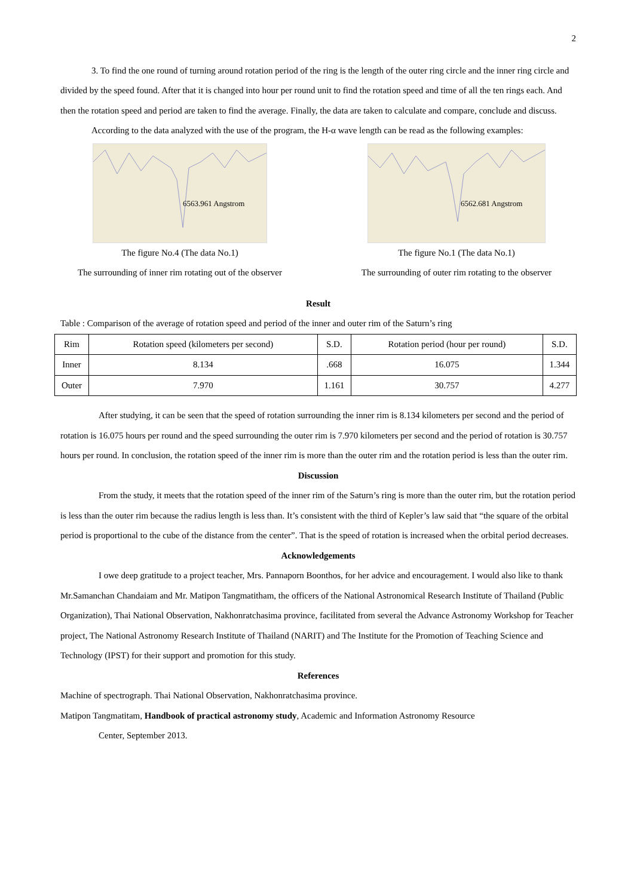2
3. To find the one round of turning around rotation period of the ring is the length of the outer ring circle and the inner ring circle and divided by the speed found. After that it is changed into hour per round unit to find the rotation speed and time of all the ten rings each. And then the rotation speed and period are taken to find the average. Finally, the data are taken to calculate and compare, conclude and discuss.
According to the data analyzed with the use of the program, the H-α wave length can be read as the following examples:
6563.961 Angstrom
The figure No.4 (The data No.1)
The surrounding of inner rim rotating out of the observer
6562.681 Angstrom
The figure No.1 (The data No.1)
The surrounding of outer rim rotating to the observer
Result
Table : Comparison of the average of rotation speed and period of the inner and outer rim of the Saturn’s ring
| Rim | Rotation speed (kilometers per second) | S.D. | Rotation period (hour per round) | S.D. |
| --- | --- | --- | --- | --- |
| Inner | 8.134 | .668 | 16.075 | 1.344 |
| Outer | 7.970 | 1.161 | 30.757 | 4.277 |
After studying, it can be seen that the speed of rotation surrounding the inner rim is 8.134 kilometers per second and the period of rotation is 16.075 hours per round and the speed surrounding the outer rim is 7.970 kilometers per second and the period of rotation is 30.757 hours per round. In conclusion, the rotation speed of the inner rim is more than the outer rim and the rotation period is less than the outer rim.
Discussion
From the study, it meets that the rotation speed of the inner rim of the Saturn’s ring is more than the outer rim, but the rotation period is less than the outer rim because the radius length is less than. It’s consistent with the third of Kepler’s law said that “the square of the orbital period is proportional to the cube of the distance from the center”. That is the speed of rotation is increased when the orbital period decreases.
Acknowledgements
I owe deep gratitude to a project teacher, Mrs. Pannaporn Boonthos, for her advice and encouragement. I would also like to thank Mr.Samanchan Chandaiam and Mr. Matipon Tangmatitham, the officers of the National Astronomical Research Institute of Thailand (Public Organization), Thai National Observation, Nakhonratchasima province, facilitated from several the Advance Astronomy Workshop for Teacher project, The National Astronomy Research Institute of Thailand (NARIT) and The Institute for the Promotion of Teaching Science and Technology (IPST) for their support and promotion for this study.
References
Machine of spectrograph. Thai National Observation, Nakhonratchasima province.
Matipon Tangmatitam, Handbook of practical astronomy study, Academic and Information Astronomy Resource
Center, September 2013.